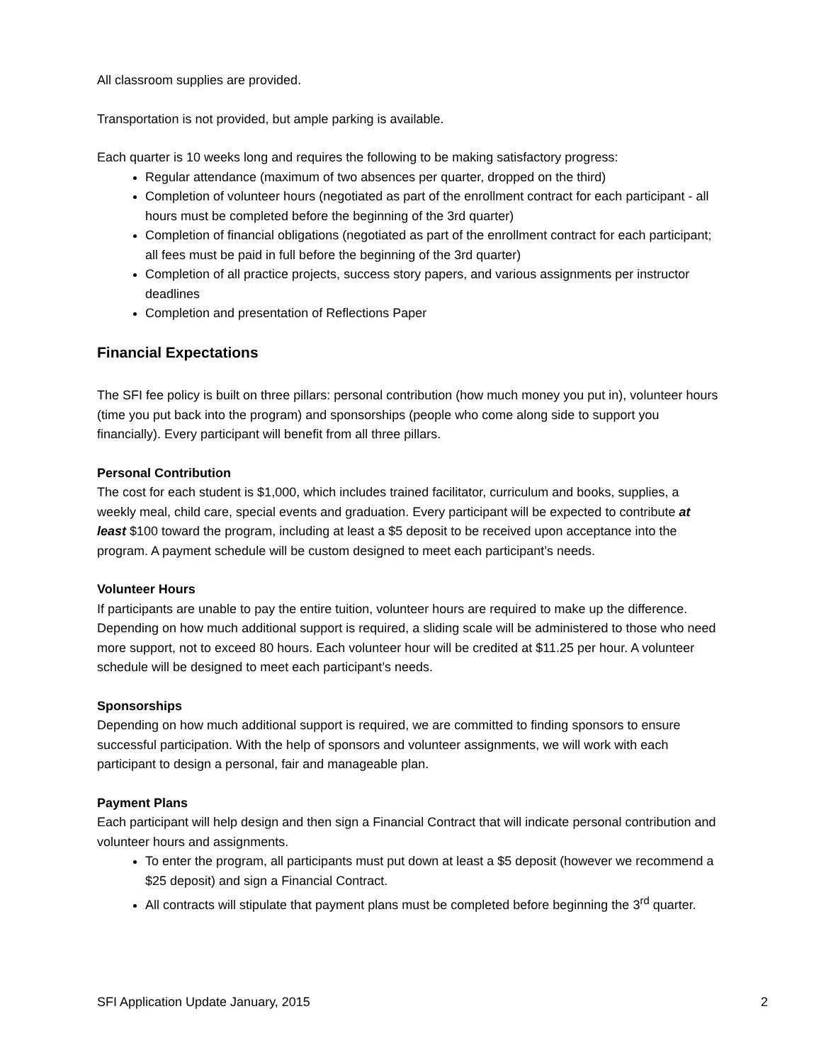All classroom supplies are provided.
Transportation is not provided, but ample parking is available.
Each quarter is 10 weeks long and requires the following to be making satisfactory progress:
Regular attendance (maximum of two absences per quarter, dropped on the third)
Completion of volunteer hours (negotiated as part of the enrollment contract for each participant - all hours must be completed before the beginning of the 3rd quarter)
Completion of financial obligations (negotiated as part of the enrollment contract for each participant; all fees must be paid in full before the beginning of the 3rd quarter)
Completion of all practice projects, success story papers, and various assignments per instructor deadlines
Completion and presentation of Reflections Paper
Financial Expectations
The SFI fee policy is built on three pillars: personal contribution (how much money you put in), volunteer hours (time you put back into the program) and sponsorships (people who come along side to support you financially). Every participant will benefit from all three pillars.
Personal Contribution
The cost for each student is $1,000, which includes trained facilitator, curriculum and books, supplies, a weekly meal, child care, special events and graduation. Every participant will be expected to contribute at least $100 toward the program, including at least a $5 deposit to be received upon acceptance into the program. A payment schedule will be custom designed to meet each participant’s needs.
Volunteer Hours
If participants are unable to pay the entire tuition, volunteer hours are required to make up the difference. Depending on how much additional support is required, a sliding scale will be administered to those who need more support, not to exceed 80 hours. Each volunteer hour will be credited at $11.25 per hour. A volunteer schedule will be designed to meet each participant’s needs.
Sponsorships
Depending on how much additional support is required, we are committed to finding sponsors to ensure successful participation. With the help of sponsors and volunteer assignments, we will work with each participant to design a personal, fair and manageable plan.
Payment Plans
Each participant will help design and then sign a Financial Contract that will indicate personal contribution and volunteer hours and assignments.
To enter the program, all participants must put down at least a $5 deposit (however we recommend a $25 deposit) and sign a Financial Contract.
All contracts will stipulate that payment plans must be completed before beginning the 3<sup>rd</sup> quarter.
SFI Application Update January, 2015 2